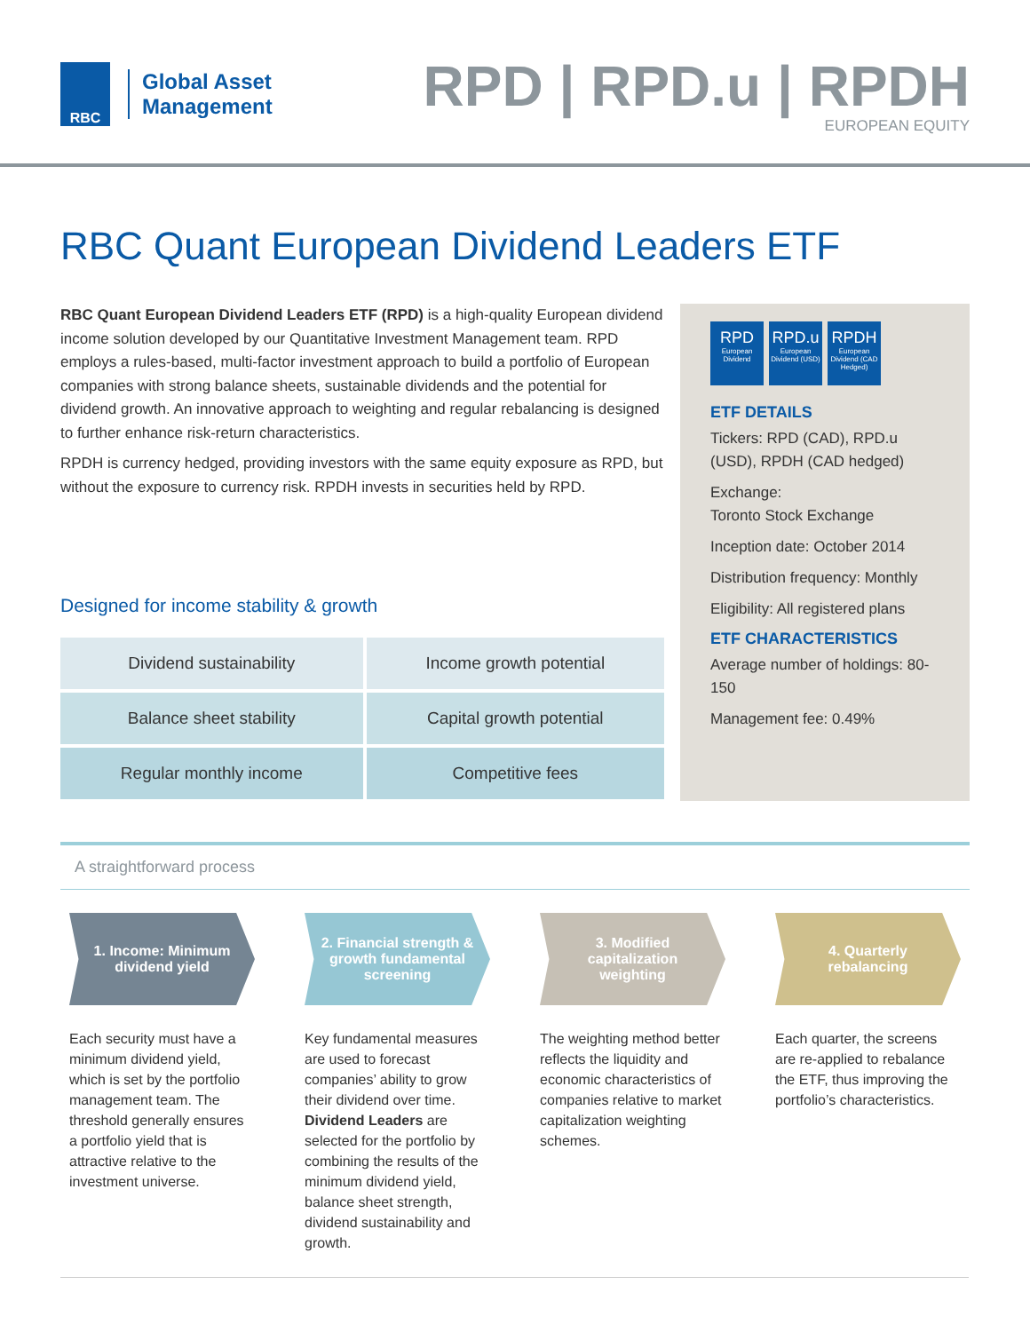RBC
Global Asset
Management
RPD | RPD.u | RPDH
EUROPEAN EQUITY
RBC Quant European Dividend Leaders ETF
RBC Quant European Dividend Leaders ETF (RPD) is a high-quality European dividend income solution developed by our Quantitative Investment Management team. RPD employs a rules-based, multi-factor investment approach to build a portfolio of European companies with strong balance sheets, sustainable dividends and the potential for dividend growth. An innovative approach to weighting and regular rebalancing is designed to further enhance risk-return characteristics.
RPDH is currency hedged, providing investors with the same equity exposure as RPD, but without the exposure to currency risk. RPDH invests in securities held by RPD.
Designed for income stability & growth
| Dividend sustainability | Income growth potential |
| Balance sheet stability | Capital growth potential |
| Regular monthly income | Competitive fees |
RPD
European Dividend
RPD.u
European Dividend (USD)
RPDH
European Dividend (CAD Hedged)
ETF DETAILS
Tickers: RPD (CAD), RPD.u (USD), RPDH (CAD hedged)
Exchange:
Toronto Stock Exchange
Inception date: October 2014
Distribution frequency: Monthly
Eligibility: All registered plans
ETF CHARACTERISTICS
Average number of holdings: 80-150
Management fee: 0.49%
A straightforward process
1. Income: Minimum
dividend yield
Each security must have a minimum dividend yield, which is set by the portfolio management team. The threshold generally ensures a portfolio yield that is attractive relative to the investment universe.
2. Financial strength &
growth fundamental
screening
Key fundamental measures are used to forecast companies’ ability to grow their dividend over time. Dividend Leaders are selected for the portfolio by combining the results of the minimum dividend yield, balance sheet strength, dividend sustainability and growth.
3. Modified
capitalization
weighting
The weighting method better reflects the liquidity and economic characteristics of companies relative to market capitalization weighting schemes.
4. Quarterly
rebalancing
Each quarter, the screens are re-applied to rebalance the ETF, thus improving the portfolio’s characteristics.